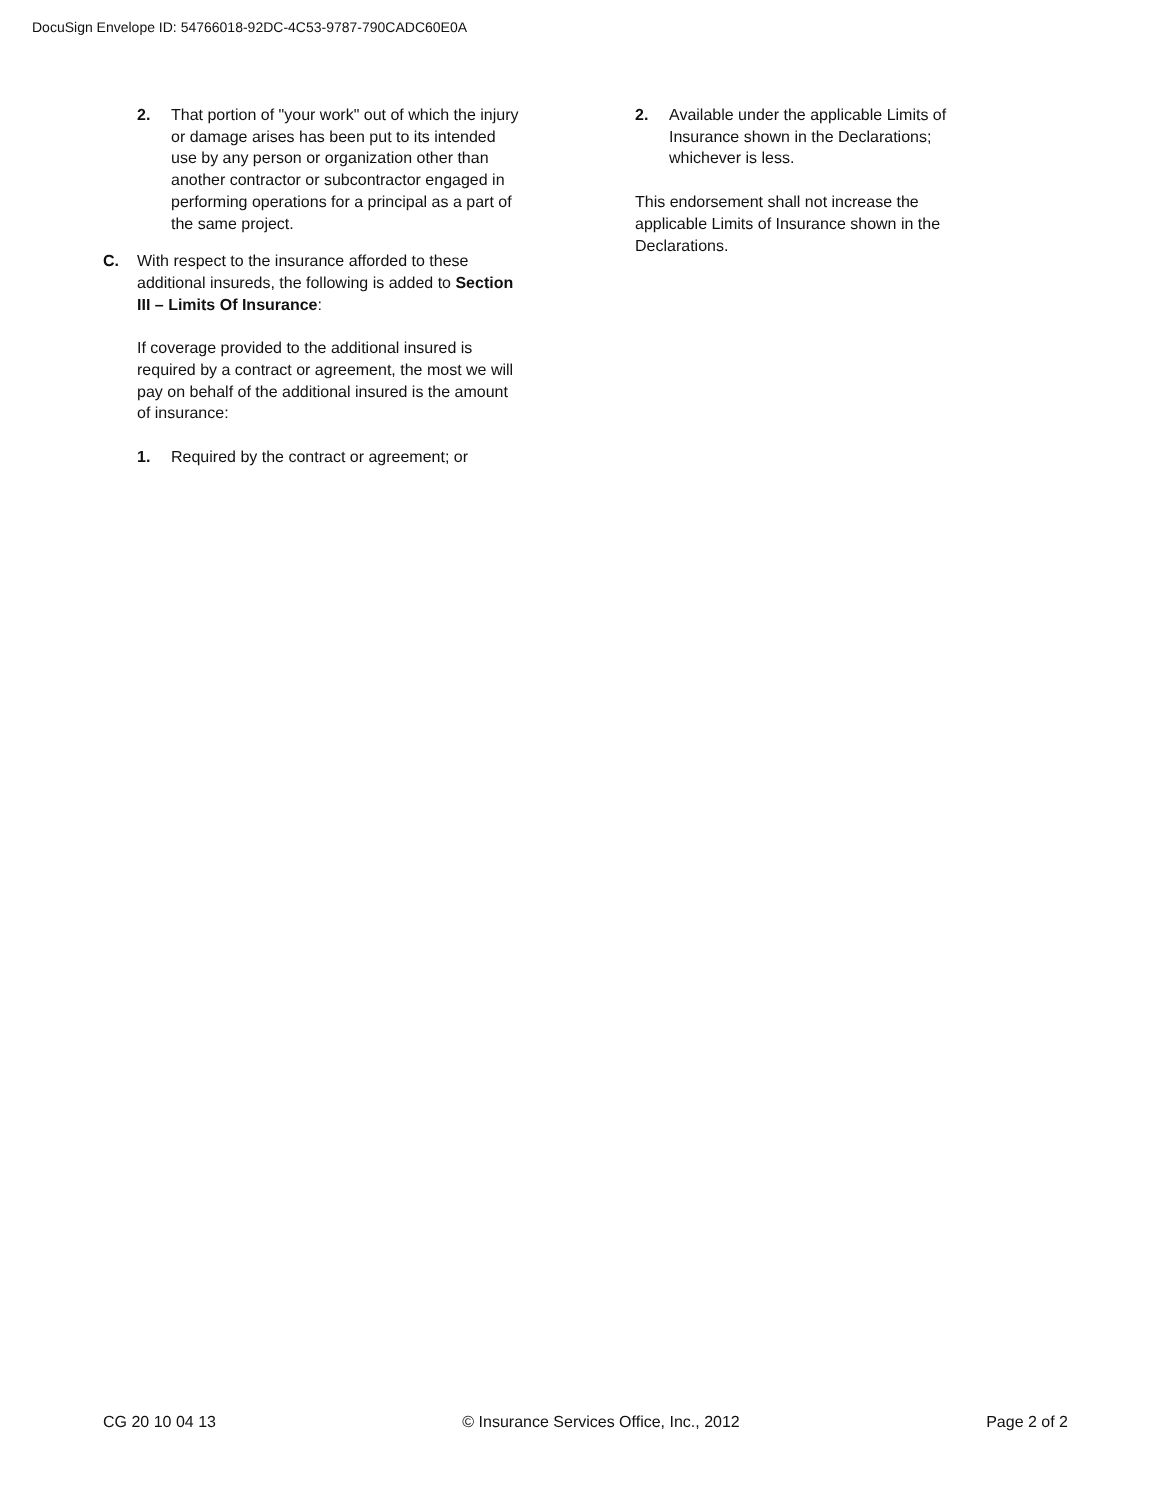DocuSign Envelope ID: 54766018-92DC-4C53-9787-790CADC60E0A
2. That portion of "your work" out of which the injury or damage arises has been put to its intended use by any person or organization other than another contractor or subcontractor engaged in performing operations for a principal as a part of the same project.
C. With respect to the insurance afforded to these additional insureds, the following is added to Section III – Limits Of Insurance:
If coverage provided to the additional insured is required by a contract or agreement, the most we will pay on behalf of the additional insured is the amount of insurance:
1. Required by the contract or agreement; or
2. Available under the applicable Limits of Insurance shown in the Declarations; whichever is less.
This endorsement shall not increase the applicable Limits of Insurance shown in the Declarations.
CG 20 10 04 13 © Insurance Services Office, Inc., 2012 Page 2 of 2